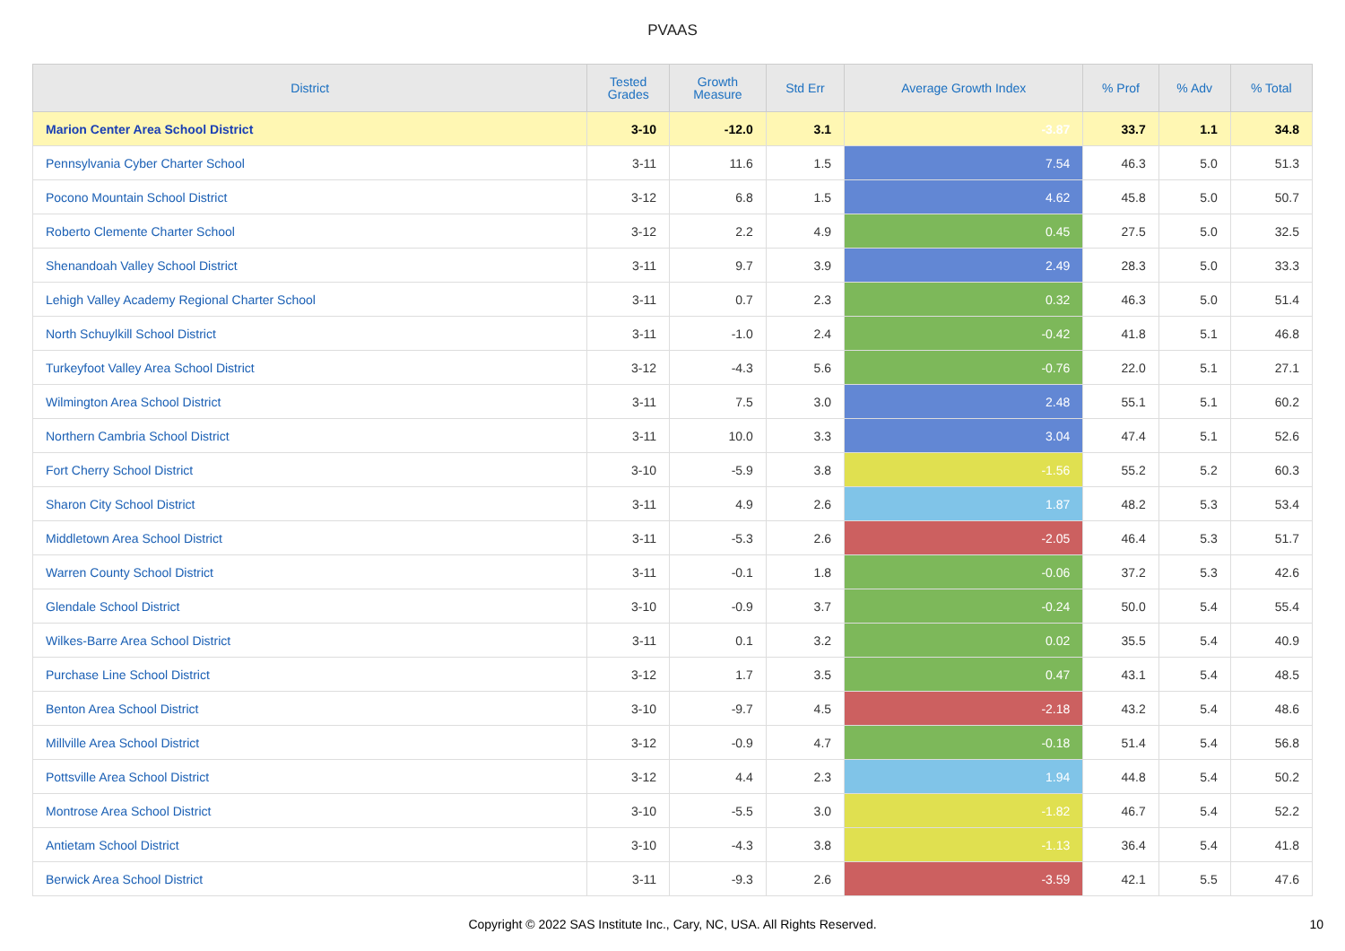PVAAS
| District | Tested Grades | Growth Measure | Std Err | Average Growth Index | % Prof | % Adv | % Total |
| --- | --- | --- | --- | --- | --- | --- | --- |
| Marion Center Area School District | 3-10 | -12.0 | 3.1 | -3.87 | 33.7 | 1.1 | 34.8 |
| Pennsylvania Cyber Charter School | 3-11 | 11.6 | 1.5 | 7.54 | 46.3 | 5.0 | 51.3 |
| Pocono Mountain School District | 3-12 | 6.8 | 1.5 | 4.62 | 45.8 | 5.0 | 50.7 |
| Roberto Clemente Charter School | 3-12 | 2.2 | 4.9 | 0.45 | 27.5 | 5.0 | 32.5 |
| Shenandoah Valley School District | 3-11 | 9.7 | 3.9 | 2.49 | 28.3 | 5.0 | 33.3 |
| Lehigh Valley Academy Regional Charter School | 3-11 | 0.7 | 2.3 | 0.32 | 46.3 | 5.0 | 51.4 |
| North Schuylkill School District | 3-11 | -1.0 | 2.4 | -0.42 | 41.8 | 5.1 | 46.8 |
| Turkeyfoot Valley Area School District | 3-12 | -4.3 | 5.6 | -0.76 | 22.0 | 5.1 | 27.1 |
| Wilmington Area School District | 3-11 | 7.5 | 3.0 | 2.48 | 55.1 | 5.1 | 60.2 |
| Northern Cambria School District | 3-11 | 10.0 | 3.3 | 3.04 | 47.4 | 5.1 | 52.6 |
| Fort Cherry School District | 3-10 | -5.9 | 3.8 | -1.56 | 55.2 | 5.2 | 60.3 |
| Sharon City School District | 3-11 | 4.9 | 2.6 | 1.87 | 48.2 | 5.3 | 53.4 |
| Middletown Area School District | 3-11 | -5.3 | 2.6 | -2.05 | 46.4 | 5.3 | 51.7 |
| Warren County School District | 3-11 | -0.1 | 1.8 | -0.06 | 37.2 | 5.3 | 42.6 |
| Glendale School District | 3-10 | -0.9 | 3.7 | -0.24 | 50.0 | 5.4 | 55.4 |
| Wilkes-Barre Area School District | 3-11 | 0.1 | 3.2 | 0.02 | 35.5 | 5.4 | 40.9 |
| Purchase Line School District | 3-12 | 1.7 | 3.5 | 0.47 | 43.1 | 5.4 | 48.5 |
| Benton Area School District | 3-10 | -9.7 | 4.5 | -2.18 | 43.2 | 5.4 | 48.6 |
| Millville Area School District | 3-12 | -0.9 | 4.7 | -0.18 | 51.4 | 5.4 | 56.8 |
| Pottsville Area School District | 3-12 | 4.4 | 2.3 | 1.94 | 44.8 | 5.4 | 50.2 |
| Montrose Area School District | 3-10 | -5.5 | 3.0 | -1.82 | 46.7 | 5.4 | 52.2 |
| Antietam School District | 3-10 | -4.3 | 3.8 | -1.13 | 36.4 | 5.4 | 41.8 |
| Berwick Area School District | 3-11 | -9.3 | 2.6 | -3.59 | 42.1 | 5.5 | 47.6 |
Copyright © 2022 SAS Institute Inc., Cary, NC, USA. All Rights Reserved. 10